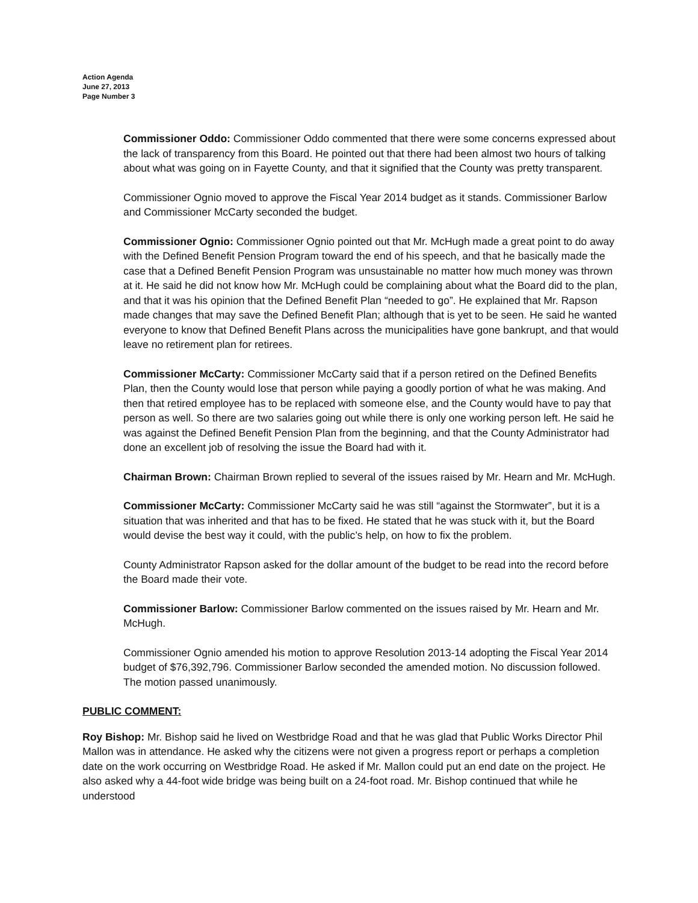Action Agenda
June 27, 2013
Page Number 3
Commissioner Oddo: Commissioner Oddo commented that there were some concerns expressed about the lack of transparency from this Board. He pointed out that there had been almost two hours of talking about what was going on in Fayette County, and that it signified that the County was pretty transparent.
Commissioner Ognio moved to approve the Fiscal Year 2014 budget as it stands. Commissioner Barlow and Commissioner McCarty seconded the budget.
Commissioner Ognio: Commissioner Ognio pointed out that Mr. McHugh made a great point to do away with the Defined Benefit Pension Program toward the end of his speech, and that he basically made the case that a Defined Benefit Pension Program was unsustainable no matter how much money was thrown at it. He said he did not know how Mr. McHugh could be complaining about what the Board did to the plan, and that it was his opinion that the Defined Benefit Plan “needed to go”. He explained that Mr. Rapson made changes that may save the Defined Benefit Plan; although that is yet to be seen. He said he wanted everyone to know that Defined Benefit Plans across the municipalities have gone bankrupt, and that would leave no retirement plan for retirees.
Commissioner McCarty: Commissioner McCarty said that if a person retired on the Defined Benefits Plan, then the County would lose that person while paying a goodly portion of what he was making. And then that retired employee has to be replaced with someone else, and the County would have to pay that person as well. So there are two salaries going out while there is only one working person left. He said he was against the Defined Benefit Pension Plan from the beginning, and that the County Administrator had done an excellent job of resolving the issue the Board had with it.
Chairman Brown: Chairman Brown replied to several of the issues raised by Mr. Hearn and Mr. McHugh.
Commissioner McCarty: Commissioner McCarty said he was still “against the Stormwater”, but it is a situation that was inherited and that has to be fixed. He stated that he was stuck with it, but the Board would devise the best way it could, with the public’s help, on how to fix the problem.
County Administrator Rapson asked for the dollar amount of the budget to be read into the record before the Board made their vote.
Commissioner Barlow: Commissioner Barlow commented on the issues raised by Mr. Hearn and Mr. McHugh.
Commissioner Ognio amended his motion to approve Resolution 2013-14 adopting the Fiscal Year 2014 budget of $76,392,796. Commissioner Barlow seconded the amended motion. No discussion followed. The motion passed unanimously.
PUBLIC COMMENT:
Roy Bishop: Mr. Bishop said he lived on Westbridge Road and that he was glad that Public Works Director Phil Mallon was in attendance. He asked why the citizens were not given a progress report or perhaps a completion date on the work occurring on Westbridge Road. He asked if Mr. Mallon could put an end date on the project. He also asked why a 44-foot wide bridge was being built on a 24-foot road. Mr. Bishop continued that while he understood